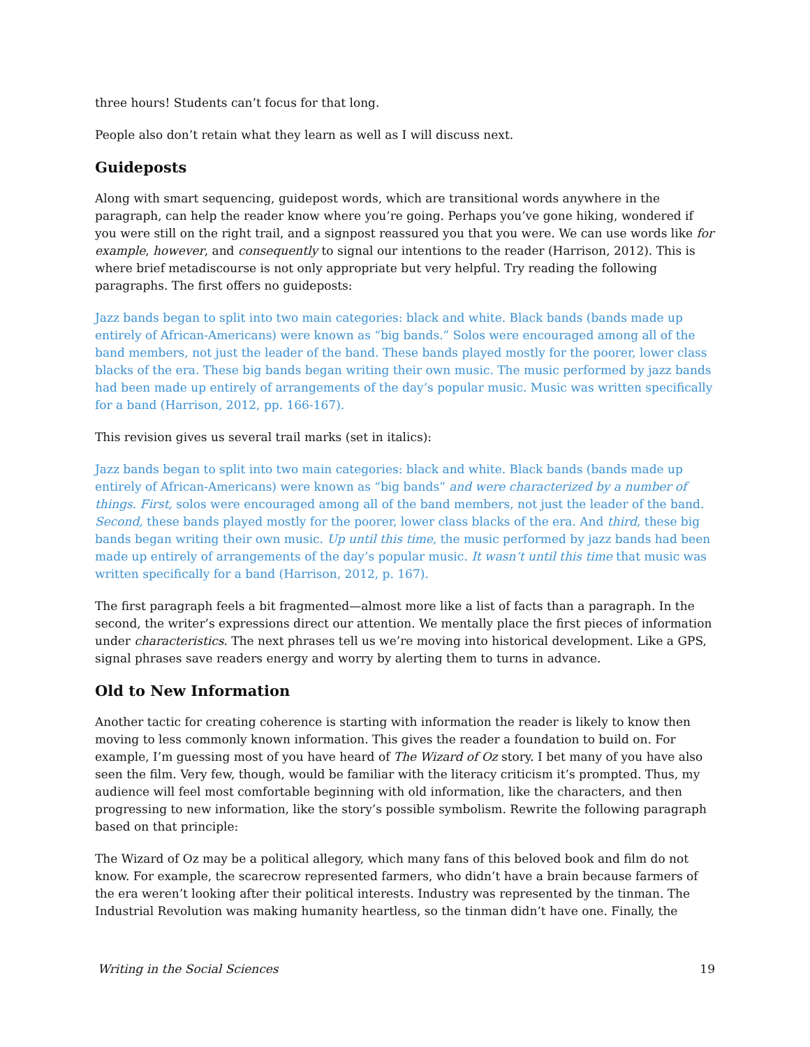three hours! Students can’t focus for that long.
People also don’t retain what they learn as well as I will discuss next.
Guideposts
Along with smart sequencing, guidepost words, which are transitional words anywhere in the paragraph, can help the reader know where you’re going. Perhaps you’ve gone hiking, wondered if you were still on the right trail, and a signpost reassured you that you were. We can use words like for example, however, and consequently to signal our intentions to the reader (Harrison, 2012). This is where brief metadiscourse is not only appropriate but very helpful. Try reading the following paragraphs. The first offers no guideposts:
Jazz bands began to split into two main categories: black and white. Black bands (bands made up entirely of African-Americans) were known as “big bands.” Solos were encouraged among all of the band members, not just the leader of the band. These bands played mostly for the poorer, lower class blacks of the era. These big bands began writing their own music. The music performed by jazz bands had been made up entirely of arrangements of the day’s popular music. Music was written specifically for a band (Harrison, 2012, pp. 166-167).
This revision gives us several trail marks (set in italics):
Jazz bands began to split into two main categories: black and white. Black bands (bands made up entirely of African-Americans) were known as “big bands” and were characterized by a number of things. First, solos were encouraged among all of the band members, not just the leader of the band. Second, these bands played mostly for the poorer, lower class blacks of the era. And third, these big bands began writing their own music. Up until this time, the music performed by jazz bands had been made up entirely of arrangements of the day’s popular music. It wasn’t until this time that music was written specifically for a band (Harrison, 2012, p. 167).
The first paragraph feels a bit fragmented—almost more like a list of facts than a paragraph. In the second, the writer’s expressions direct our attention. We mentally place the first pieces of information under characteristics. The next phrases tell us we’re moving into historical development. Like a GPS, signal phrases save readers energy and worry by alerting them to turns in advance.
Old to New Information
Another tactic for creating coherence is starting with information the reader is likely to know then moving to less commonly known information. This gives the reader a foundation to build on. For example, I’m guessing most of you have heard of The Wizard of Oz story. I bet many of you have also seen the film. Very few, though, would be familiar with the literacy criticism it’s prompted. Thus, my audience will feel most comfortable beginning with old information, like the characters, and then progressing to new information, like the story’s possible symbolism. Rewrite the following paragraph based on that principle:
The Wizard of Oz may be a political allegory, which many fans of this beloved book and film do not know. For example, the scarecrow represented farmers, who didn’t have a brain because farmers of the era weren’t looking after their political interests. Industry was represented by the tinman. The Industrial Revolution was making humanity heartless, so the tinman didn’t have one. Finally, the
Writing in the Social Sciences 19